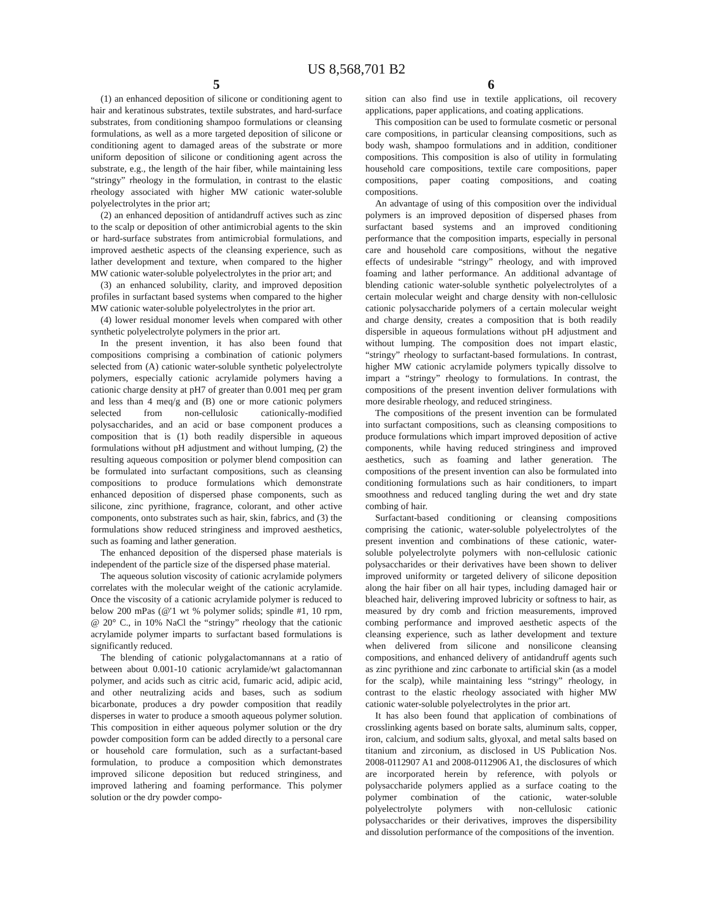US 8,568,701 B2
5
(1) an enhanced deposition of silicone or conditioning agent to hair and keratinous substrates, textile substrates, and hard-surface substrates, from conditioning shampoo formulations or cleansing formulations, as well as a more targeted deposition of silicone or conditioning agent to damaged areas of the substrate or more uniform deposition of silicone or conditioning agent across the substrate, e.g., the length of the hair fiber, while maintaining less “stringy” rheology in the formulation, in contrast to the elastic rheology associated with higher MW cationic water-soluble polyelectrolytes in the prior art;
(2) an enhanced deposition of antidandruff actives such as zinc to the scalp or deposition of other antimicrobial agents to the skin or hard-surface substrates from antimicrobial formulations, and improved aesthetic aspects of the cleansing experience, such as lather development and texture, when compared to the higher MW cationic water-soluble polyelectrolytes in the prior art; and
(3) an enhanced solubility, clarity, and improved deposition profiles in surfactant based systems when compared to the higher MW cationic water-soluble polyelectrolytes in the prior art.
(4) lower residual monomer levels when compared with other synthetic polyelectrolyte polymers in the prior art.
In the present invention, it has also been found that compositions comprising a combination of cationic polymers selected from (A) cationic water-soluble synthetic polyelectrolyte polymers, especially cationic acrylamide polymers having a cationic charge density at pH7 of greater than 0.001 meq per gram and less than 4 meq/g and (B) one or more cationic polymers selected from non-cellulosic cationically-modified polysaccharides, and an acid or base component produces a composition that is (1) both readily dispersible in aqueous formulations without pH adjustment and without lumping, (2) the resulting aqueous composition or polymer blend composition can be formulated into surfactant compositions, such as cleansing compositions to produce formulations which demonstrate enhanced deposition of dispersed phase components, such as silicone, zinc pyrithione, fragrance, colorant, and other active components, onto substrates such as hair, skin, fabrics, and (3) the formulations show reduced stringiness and improved aesthetics, such as foaming and lather generation.
The enhanced deposition of the dispersed phase materials is independent of the particle size of the dispersed phase material.
The aqueous solution viscosity of cationic acrylamide polymers correlates with the molecular weight of the cationic acrylamide. Once the viscosity of a cationic acrylamide polymer is reduced to below 200 mPas (@'1 wt % polymer solids; spindle #1, 10 rpm, @ 20° C., in 10% NaCl the “stringy” rheology that the cationic acrylamide polymer imparts to surfactant based formulations is significantly reduced.
The blending of cationic polygalactomannans at a ratio of between about 0.001-10 cationic acrylamide/wt galactomannan polymer, and acids such as citric acid, fumaric acid, adipic acid, and other neutralizing acids and bases, such as sodium bicarbonate, produces a dry powder composition that readily disperses in water to produce a smooth aqueous polymer solution. This composition in either aqueous polymer solution or the dry powder composition form can be added directly to a personal care or household care formulation, such as a surfactant-based formulation, to produce a composition which demonstrates improved silicone deposition but reduced stringiness, and improved lathering and foaming performance. This polymer solution or the dry powder compo-
6
sition can also find use in textile applications, oil recovery applications, paper applications, and coating applications.
This composition can be used to formulate cosmetic or personal care compositions, in particular cleansing compositions, such as body wash, shampoo formulations and in addition, conditioner compositions. This composition is also of utility in formulating household care compositions, textile care compositions, paper compositions, paper coating compositions, and coating compositions.
An advantage of using of this composition over the individual polymers is an improved deposition of dispersed phases from surfactant based systems and an improved conditioning performance that the composition imparts, especially in personal care and household care compositions, without the negative effects of undesirable “stringy” rheology, and with improved foaming and lather performance. An additional advantage of blending cationic water-soluble synthetic polyelectrolytes of a certain molecular weight and charge density with non-cellulosic cationic polysaccharide polymers of a certain molecular weight and charge density, creates a composition that is both readily dispersible in aqueous formulations without pH adjustment and without lumping. The composition does not impart elastic, “stringy” rheology to surfactant-based formulations. In contrast, higher MW cationic acrylamide polymers typically dissolve to impart a “stringy” rheology to formulations. In contrast, the compositions of the present invention deliver formulations with more desirable rheology, and reduced stringiness.
The compositions of the present invention can be formulated into surfactant compositions, such as cleansing compositions to produce formulations which impart improved deposition of active components, while having reduced stringiness and improved aesthetics, such as foaming and lather generation. The compositions of the present invention can also be formulated into conditioning formulations such as hair conditioners, to impart smoothness and reduced tangling during the wet and dry state combing of hair.
Surfactant-based conditioning or cleansing compositions comprising the cationic, water-soluble polyelectrolytes of the present invention and combinations of these cationic, water-soluble polyelectrolyte polymers with non-cellulosic cationic polysaccharides or their derivatives have been shown to deliver improved uniformity or targeted delivery of silicone deposition along the hair fiber on all hair types, including damaged hair or bleached hair, delivering improved lubricity or softness to hair, as measured by dry comb and friction measurements, improved combing performance and improved aesthetic aspects of the cleansing experience, such as lather development and texture when delivered from silicone and nonsilicone cleansing compositions, and enhanced delivery of antidandruff agents such as zinc pyrithione and zinc carbonate to artificial skin (as a model for the scalp), while maintaining less “stringy” rheology, in contrast to the elastic rheology associated with higher MW cationic water-soluble polyelectrolytes in the prior art.
It has also been found that application of combinations of crosslinking agents based on borate salts, aluminum salts, copper, iron, calcium, and sodium salts, glyoxal, and metal salts based on titanium and zirconium, as disclosed in US Publication Nos. 2008-0112907 A1 and 2008-0112906 A1, the disclosures of which are incorporated herein by reference, with polyols or polysaccharide polymers applied as a surface coating to the polymer combination of the cationic, water-soluble polyelectrolyte polymers with non-cellulosic cationic polysaccharides or their derivatives, improves the dispersibility and dissolution performance of the compositions of the invention.